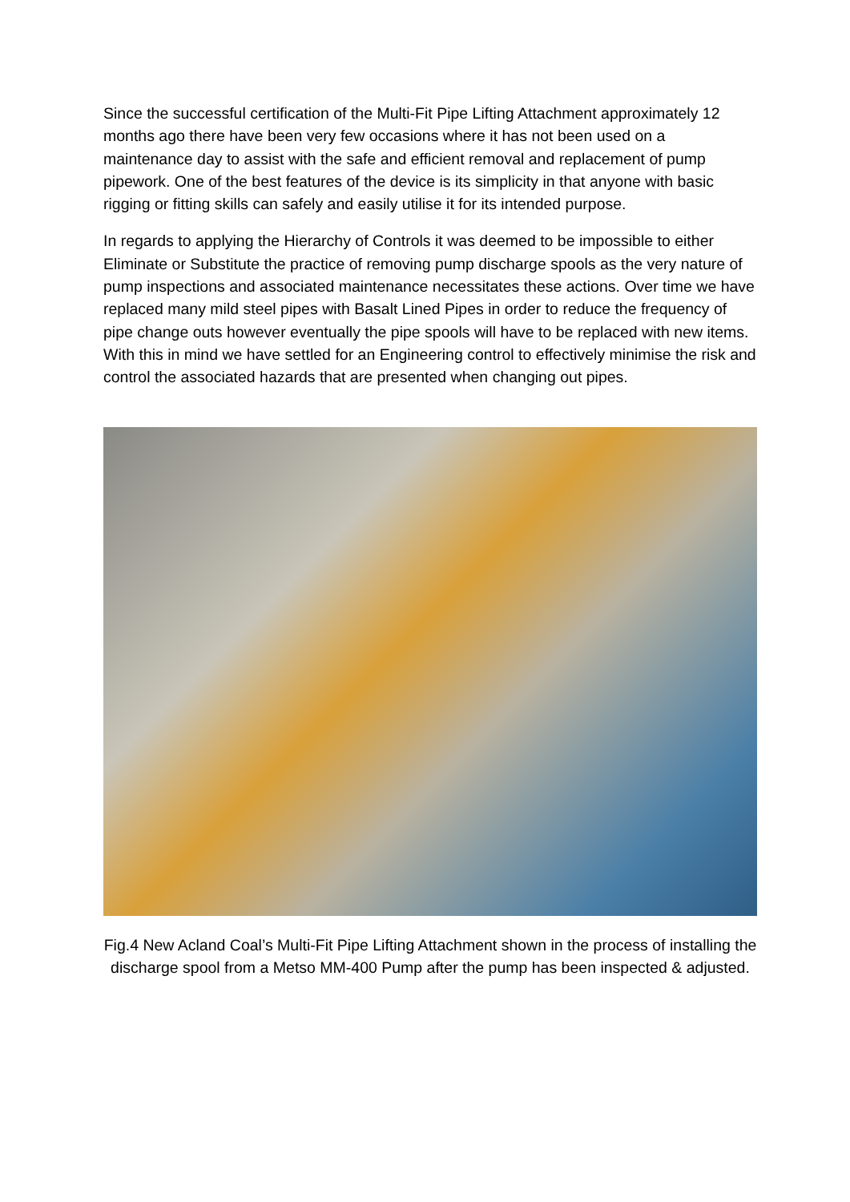Since the successful certification of the Multi-Fit Pipe Lifting Attachment approximately 12 months ago there have been very few occasions where it has not been used on a maintenance day to assist with the safe and efficient removal and replacement of pump pipework. One of the best features of the device is its simplicity in that anyone with basic rigging or fitting skills can safely and easily utilise it for its intended purpose.
In regards to applying the Hierarchy of Controls it was deemed to be impossible to either Eliminate or Substitute the practice of removing pump discharge spools as the very nature of pump inspections and associated maintenance necessitates these actions. Over time we have replaced many mild steel pipes with Basalt Lined Pipes in order to reduce the frequency of pipe change outs however eventually the pipe spools will have to be replaced with new items. With this in mind we have settled for an Engineering control to effectively minimise the risk and control the associated hazards that are presented when changing out pipes.
Fig.4 New Acland Coal’s Multi-Fit Pipe Lifting Attachment shown in the process of installing the discharge spool from a Metso MM-400 Pump after the pump has been inspected & adjusted.